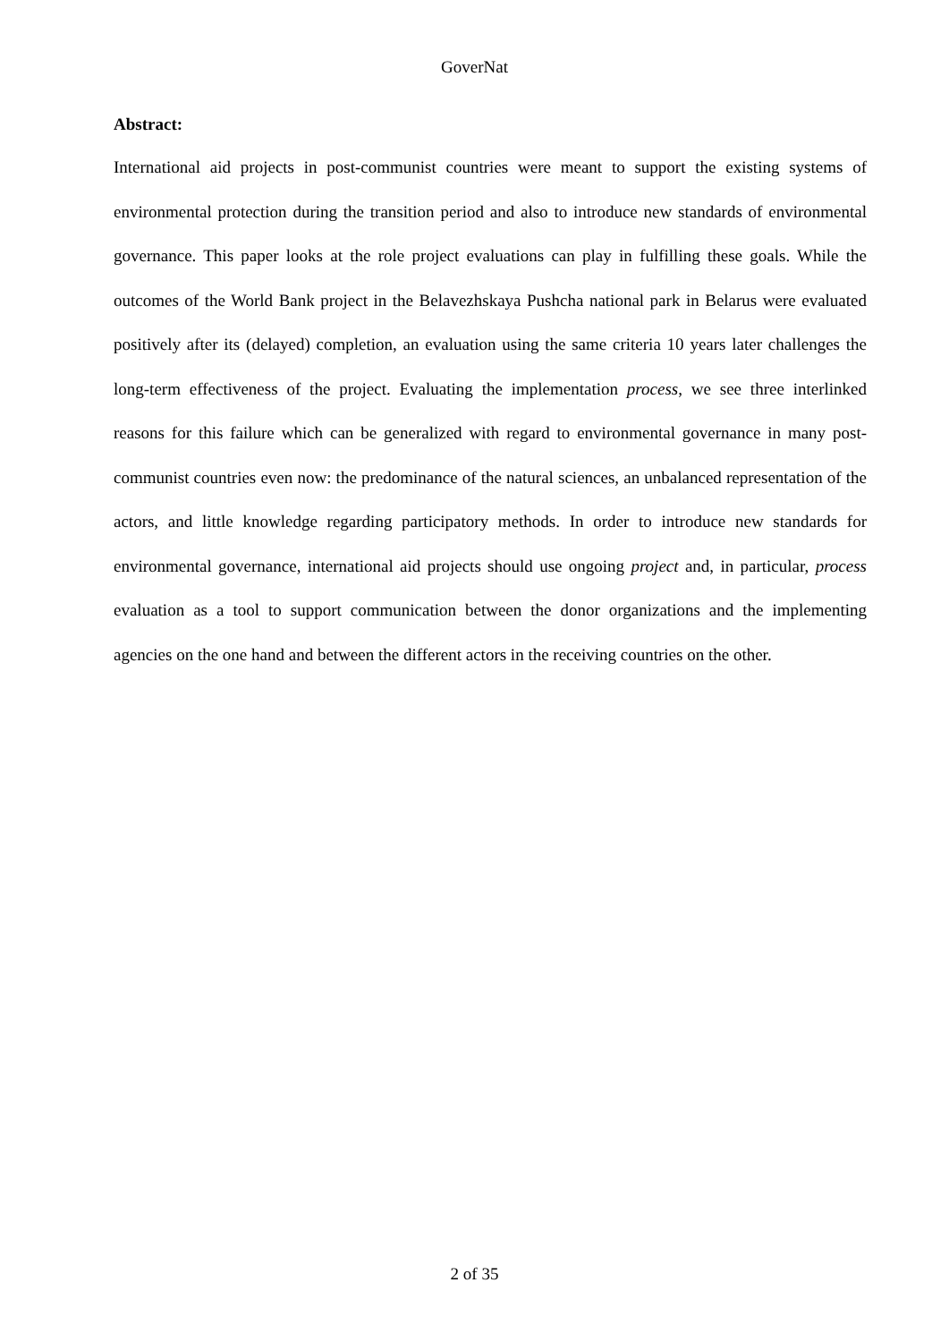GoverNat
Abstract:
International aid projects in post-communist countries were meant to support the existing systems of environmental protection during the transition period and also to introduce new standards of environmental governance. This paper looks at the role project evaluations can play in fulfilling these goals. While the outcomes of the World Bank project in the Belavezhskaya Pushcha national park in Belarus were evaluated positively after its (delayed) completion, an evaluation using the same criteria 10 years later challenges the long-term effectiveness of the project. Evaluating the implementation process, we see three interlinked reasons for this failure which can be generalized with regard to environmental governance in many post-communist countries even now: the predominance of the natural sciences, an unbalanced representation of the actors, and little knowledge regarding participatory methods. In order to introduce new standards for environmental governance, international aid projects should use ongoing project and, in particular, process evaluation as a tool to support communication between the donor organizations and the implementing agencies on the one hand and between the different actors in the receiving countries on the other.
2 of 35